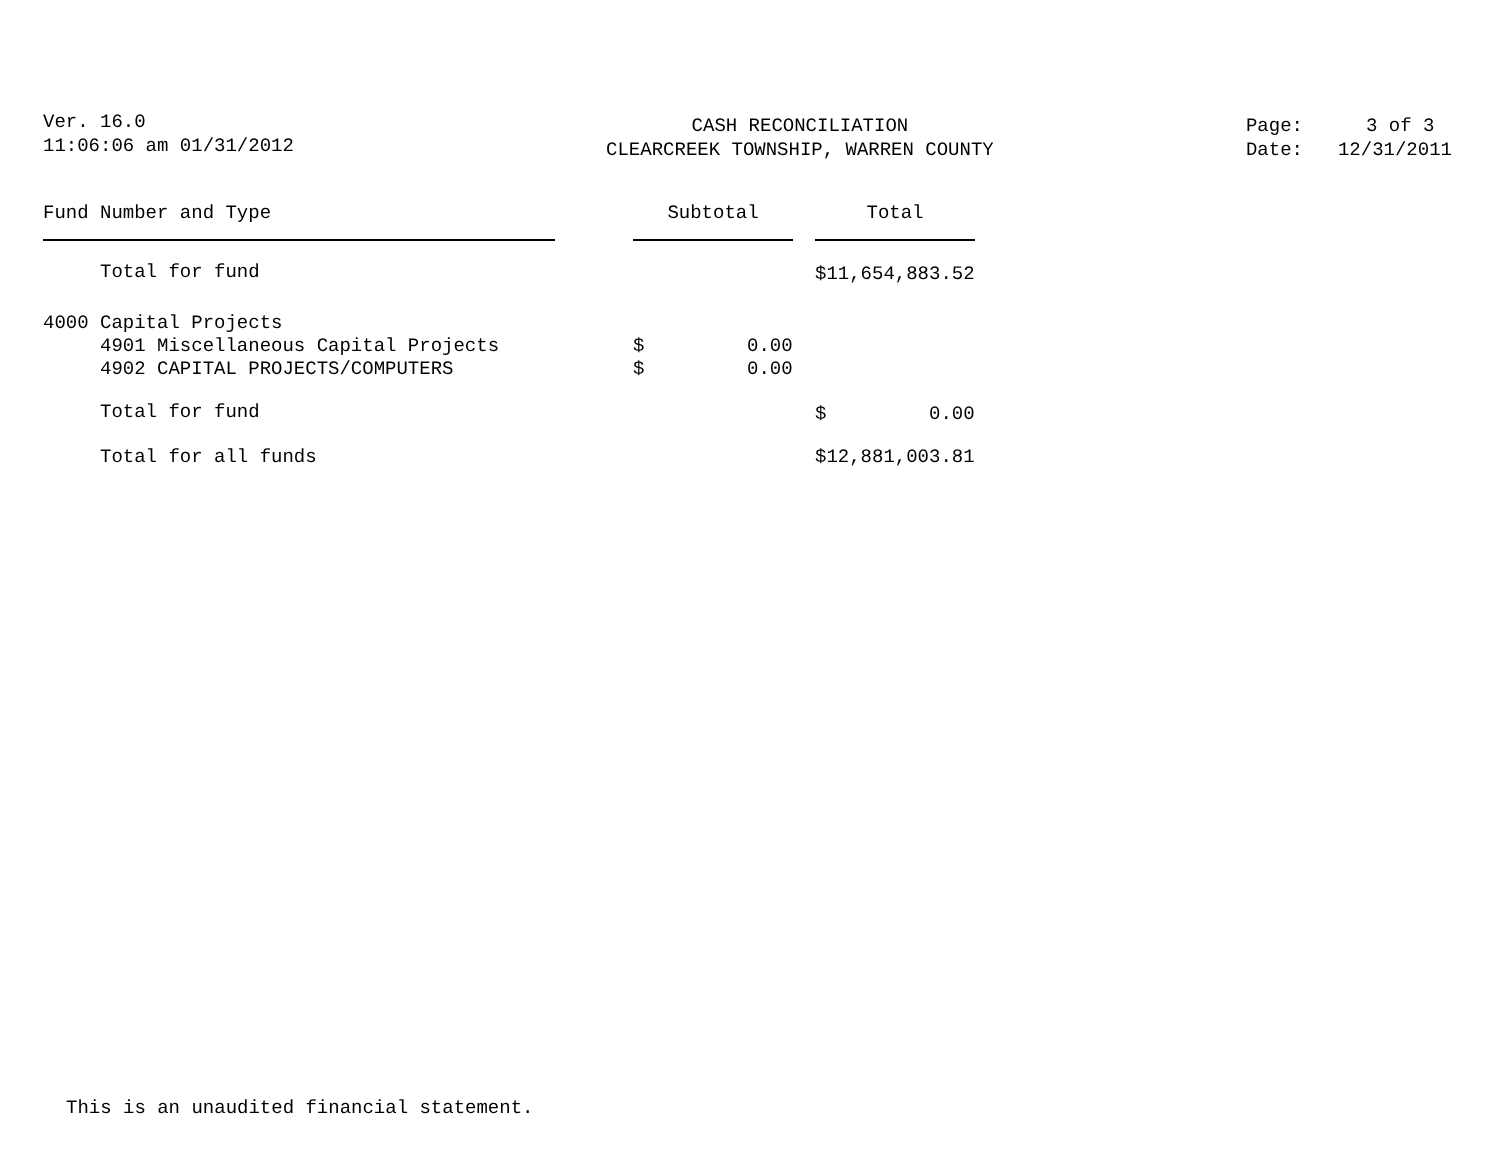Ver. 16.0
11:06:06 am 01/31/2012
CASH RECONCILIATION
CLEARCREEK TOWNSHIP, WARREN COUNTY
Page: 3 of 3
Date: 12/31/2011
| Fund Number and Type | | Subtotal | | Total |
| --- | --- | --- | --- | --- |
| Total for fund | | | | $11,654,883.52 |
| 4000 Capital Projects | | | | |
| 4901 Miscellaneous Capital Projects | | $ 0.00 | | |
| 4902 CAPITAL PROJECTS/COMPUTERS | | $ 0.00 | | |
| Total for fund | | | | $ 0.00 |
| Total for all funds | | | | $12,881,003.81 |
This is an unaudited financial statement.